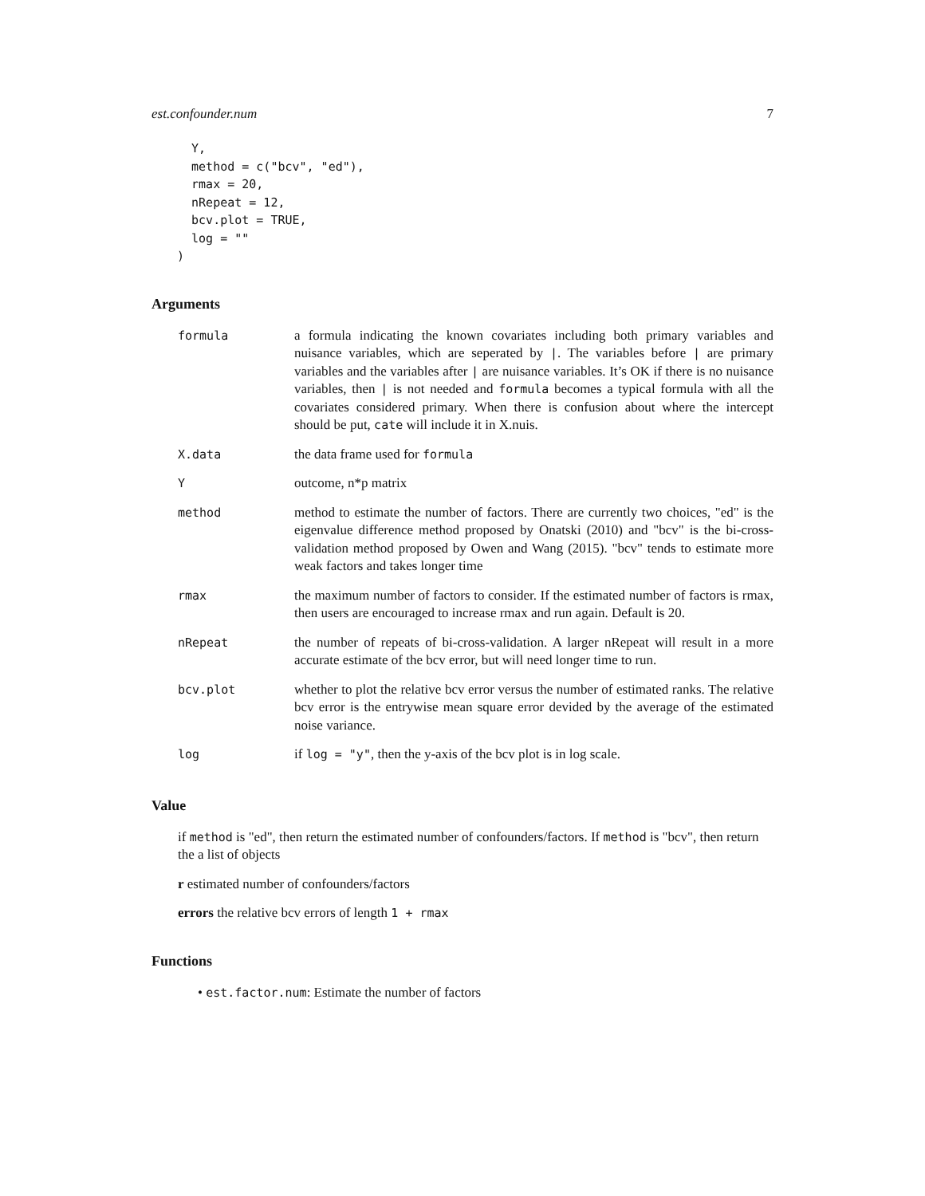est.confounder.num 7
  Y,
  method = c("bcv", "ed"),
  rmax = 20,
  nRepeat = 12,
  bcv.plot = TRUE,
  log = ""
)
Arguments
| formula | a formula indicating the known covariates including both primary variables and nuisance variables, which are seperated by / . The variables before / are primary variables and the variables after / are nuisance variables. It’s OK if there is no nuisance variables, then / is not needed and formula becomes a typical formula with all the covariates considered primary. When there is confusion about where the intercept should be put, cate will include it in X.nuis. |
| X.data | the data frame used for formula |
| Y | outcome, n*p matrix |
| method | method to estimate the number of factors. There are currently two choices, "ed" is the eigenvalue difference method proposed by Onatski (2010) and "bcv" is the bi-cross-validation method proposed by Owen and Wang (2015). "bcv" tends to estimate more weak factors and takes longer time |
| rmax | the maximum number of factors to consider. If the estimated number of factors is rmax, then users are encouraged to increase rmax and run again. Default is 20. |
| nRepeat | the number of repeats of bi-cross-validation. A larger nRepeat will result in a more accurate estimate of the bcv error, but will need longer time to run. |
| bcv.plot | whether to plot the relative bcv error versus the number of estimated ranks. The relative bcv error is the entrywise mean square error devided by the average of the estimated noise variance. |
| log | if log = "y" , then the y-axis of the bcv plot is in log scale. |
Value
if method is "ed", then return the estimated number of confounders/factors. If method is "bcv", then return the a list of objects
r estimated number of confounders/factors
errors the relative bcv errors of length 1 + rmax
Functions
• est.factor.num: Estimate the number of factors